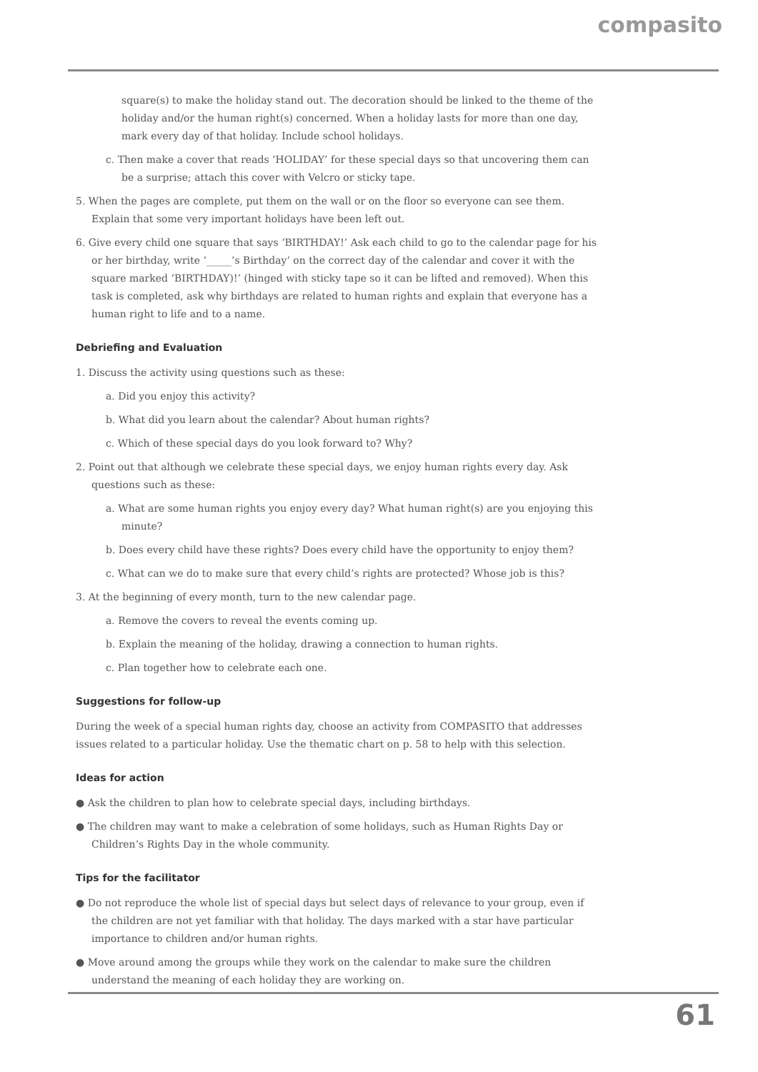compasito
square(s) to make the holiday stand out. The decoration should be linked to the theme of the holiday and/or the human right(s) concerned. When a holiday lasts for more than one day, mark every day of that holiday. Include school holidays.
c. Then make a cover that reads ‘HOLIDAY’ for these special days so that uncovering them can be a surprise; attach this cover with Velcro or sticky tape.
5. When the pages are complete, put them on the wall or on the floor so everyone can see them. Explain that some very important holidays have been left out.
6. Give every child one square that says ‘BIRTHDAY!’ Ask each child to go to the calendar page for his or her birthday, write ‘_____’s Birthday’ on the correct day of the calendar and cover it with the square marked ‘BIRTHDAY)!’ (hinged with sticky tape so it can be lifted and removed). When this task is completed, ask why birthdays are related to human rights and explain that everyone has a human right to life and to a name.
Debriefing and Evaluation
1. Discuss the activity using questions such as these:
a. Did you enjoy this activity?
b. What did you learn about the calendar? About human rights?
c. Which of these special days do you look forward to? Why?
2. Point out that although we celebrate these special days, we enjoy human rights every day. Ask questions such as these:
a. What are some human rights you enjoy every day? What human right(s) are you enjoying this minute?
b. Does every child have these rights? Does every child have the opportunity to enjoy them?
c. What can we do to make sure that every child’s rights are protected? Whose job is this?
3. At the beginning of every month, turn to the new calendar page.
a. Remove the covers to reveal the events coming up.
b. Explain the meaning of the holiday, drawing a connection to human rights.
c. Plan together how to celebrate each one.
Suggestions for follow-up
During the week of a special human rights day, choose an activity from COMPASITO that addresses issues related to a particular holiday. Use the thematic chart on p. 58 to help with this selection.
Ideas for action
● Ask the children to plan how to celebrate special days, including birthdays.
● The children may want to make a celebration of some holidays, such as Human Rights Day or Children’s Rights Day in the whole community.
Tips for the facilitator
● Do not reproduce the whole list of special days but select days of relevance to your group, even if the children are not yet familiar with that holiday. The days marked with a star have particular importance to children and/or human rights.
● Move around among the groups while they work on the calendar to make sure the children understand the meaning of each holiday they are working on.
61